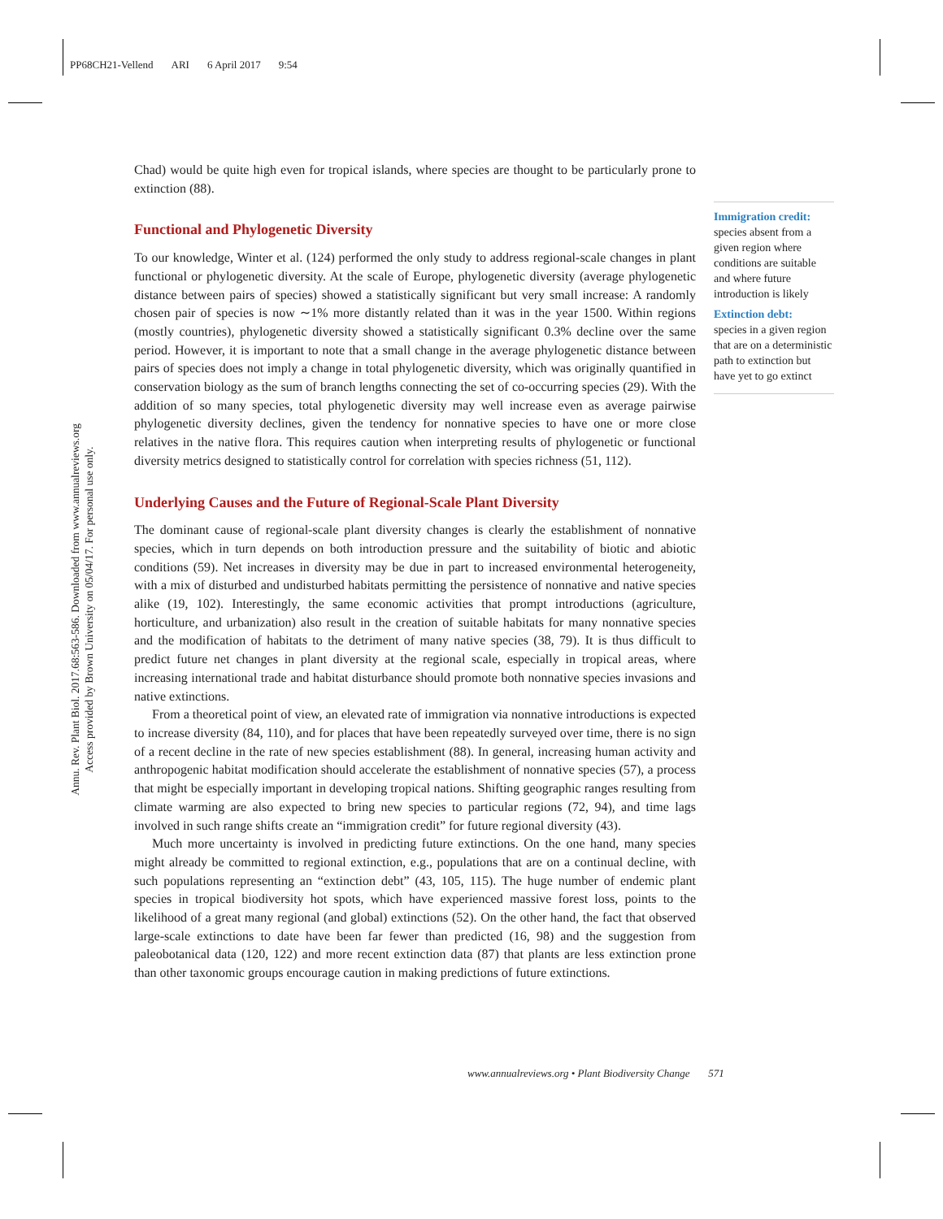PP68CH21-Vellend ARI 6 April 2017 9:54
Annu. Rev. Plant Biol. 2017.68:563-586. Downloaded from www.annualreviews.org
Access provided by Brown University on 05/04/17. For personal use only.
Chad) would be quite high even for tropical islands, where species are thought to be particularly prone to extinction (88).
Functional and Phylogenetic Diversity
To our knowledge, Winter et al. (124) performed the only study to address regional-scale changes in plant functional or phylogenetic diversity. At the scale of Europe, phylogenetic diversity (average phylogenetic distance between pairs of species) showed a statistically significant but very small increase: A randomly chosen pair of species is now ∼1% more distantly related than it was in the year 1500. Within regions (mostly countries), phylogenetic diversity showed a statistically significant 0.3% decline over the same period. However, it is important to note that a small change in the average phylogenetic distance between pairs of species does not imply a change in total phylogenetic diversity, which was originally quantified in conservation biology as the sum of branch lengths connecting the set of co-occurring species (29). With the addition of so many species, total phylogenetic diversity may well increase even as average pairwise phylogenetic diversity declines, given the tendency for nonnative species to have one or more close relatives in the native flora. This requires caution when interpreting results of phylogenetic or functional diversity metrics designed to statistically control for correlation with species richness (51, 112).
Underlying Causes and the Future of Regional-Scale Plant Diversity
The dominant cause of regional-scale plant diversity changes is clearly the establishment of nonnative species, which in turn depends on both introduction pressure and the suitability of biotic and abiotic conditions (59). Net increases in diversity may be due in part to increased environmental heterogeneity, with a mix of disturbed and undisturbed habitats permitting the persistence of nonnative and native species alike (19, 102). Interestingly, the same economic activities that prompt introductions (agriculture, horticulture, and urbanization) also result in the creation of suitable habitats for many nonnative species and the modification of habitats to the detriment of many native species (38, 79). It is thus difficult to predict future net changes in plant diversity at the regional scale, especially in tropical areas, where increasing international trade and habitat disturbance should promote both nonnative species invasions and native extinctions.
From a theoretical point of view, an elevated rate of immigration via nonnative introductions is expected to increase diversity (84, 110), and for places that have been repeatedly surveyed over time, there is no sign of a recent decline in the rate of new species establishment (88). In general, increasing human activity and anthropogenic habitat modification should accelerate the establishment of nonnative species (57), a process that might be especially important in developing tropical nations. Shifting geographic ranges resulting from climate warming are also expected to bring new species to particular regions (72, 94), and time lags involved in such range shifts create an “immigration credit” for future regional diversity (43).
Much more uncertainty is involved in predicting future extinctions. On the one hand, many species might already be committed to regional extinction, e.g., populations that are on a continual decline, with such populations representing an “extinction debt” (43, 105, 115). The huge number of endemic plant species in tropical biodiversity hot spots, which have experienced massive forest loss, points to the likelihood of a great many regional (and global) extinctions (52). On the other hand, the fact that observed large-scale extinctions to date have been far fewer than predicted (16, 98) and the suggestion from paleobotanical data (120, 122) and more recent extinction data (87) that plants are less extinction prone than other taxonomic groups encourage caution in making predictions of future extinctions.
Immigration credit:
species absent from a given region where conditions are suitable and where future introduction is likely
Extinction debt:
species in a given region that are on a deterministic path to extinction but have yet to go extinct
www.annualreviews.org • Plant Biodiversity Change 571